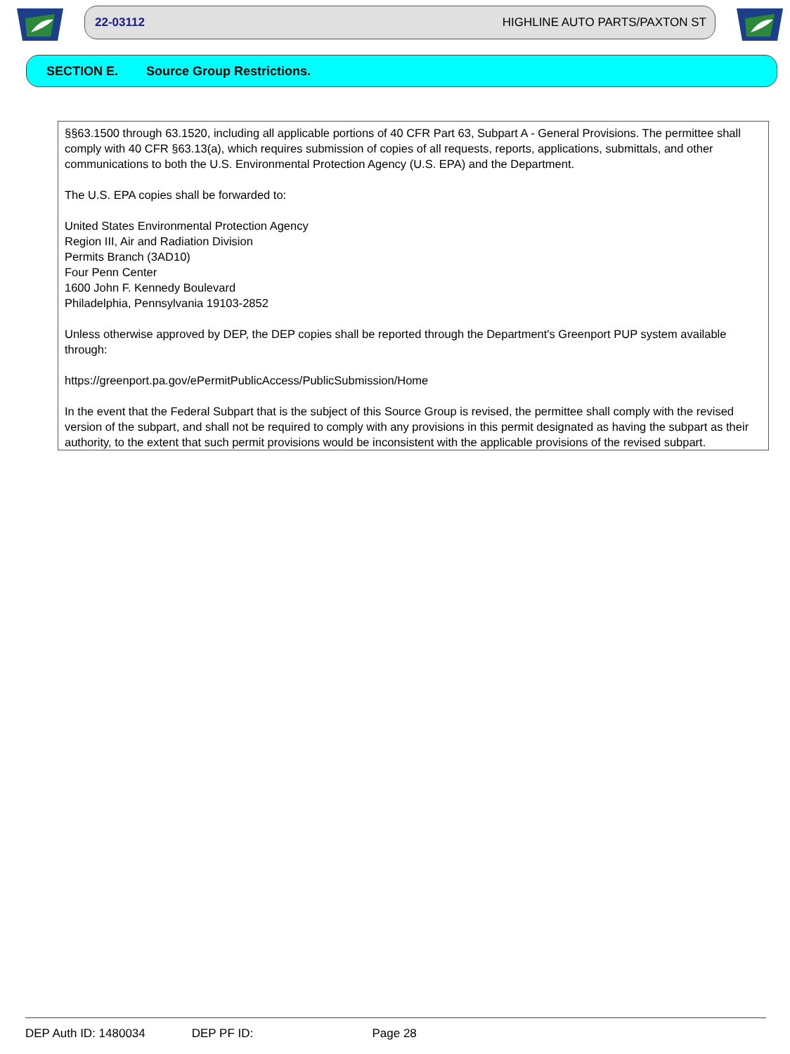22-03112 HIGHLINE AUTO PARTS/PAXTON ST
SECTION E. Source Group Restrictions.
§§63.1500 through 63.1520, including all applicable portions of 40 CFR Part 63, Subpart A - General Provisions. The permittee shall comply with 40 CFR §63.13(a), which requires submission of copies of all requests, reports, applications, submittals, and other communications to both the U.S. Environmental Protection Agency (U.S. EPA) and the Department.
The U.S. EPA copies shall be forwarded to:
United States Environmental Protection Agency
Region III, Air and Radiation Division
Permits Branch (3AD10)
Four Penn Center
1600 John F. Kennedy Boulevard
Philadelphia, Pennsylvania 19103-2852
Unless otherwise approved by DEP, the DEP copies shall be reported through the Department's Greenport PUP system available through:
https://greenport.pa.gov/ePermitPublicAccess/PublicSubmission/Home
In the event that the Federal Subpart that is the subject of this Source Group is revised, the permittee shall comply with the revised version of the subpart, and shall not be required to comply with any provisions in this permit designated as having the subpart as their authority, to the extent that such permit provisions would be inconsistent with the applicable provisions of the revised subpart.
DEP Auth ID: 1480034 DEP PF ID: Page 28